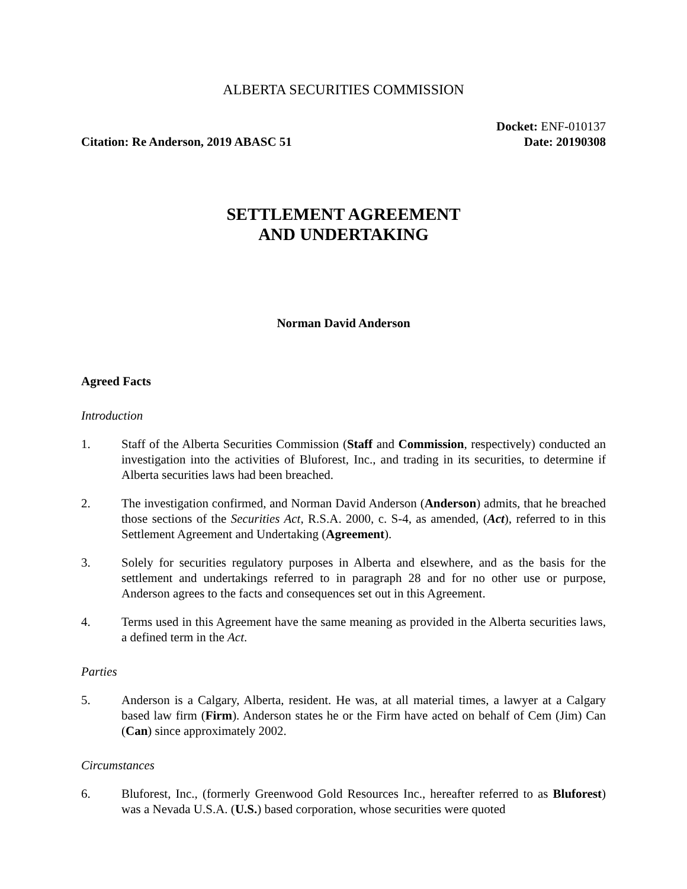ALBERTA SECURITIES COMMISSION
Citation: Re Anderson, 2019 ABASC 51
Docket: ENF-010137
Date: 20190308
SETTLEMENT AGREEMENT
AND UNDERTAKING
Norman David Anderson
Agreed Facts
Introduction
1. Staff of the Alberta Securities Commission (Staff and Commission, respectively) conducted an investigation into the activities of Bluforest, Inc., and trading in its securities, to determine if Alberta securities laws had been breached.
2. The investigation confirmed, and Norman David Anderson (Anderson) admits, that he breached those sections of the Securities Act, R.S.A. 2000, c. S-4, as amended, (Act), referred to in this Settlement Agreement and Undertaking (Agreement).
3. Solely for securities regulatory purposes in Alberta and elsewhere, and as the basis for the settlement and undertakings referred to in paragraph 28 and for no other use or purpose, Anderson agrees to the facts and consequences set out in this Agreement.
4. Terms used in this Agreement have the same meaning as provided in the Alberta securities laws, a defined term in the Act.
Parties
5. Anderson is a Calgary, Alberta, resident. He was, at all material times, a lawyer at a Calgary based law firm (Firm). Anderson states he or the Firm have acted on behalf of Cem (Jim) Can (Can) since approximately 2002.
Circumstances
6. Bluforest, Inc., (formerly Greenwood Gold Resources Inc., hereafter referred to as Bluforest) was a Nevada U.S.A. (U.S.) based corporation, whose securities were quoted